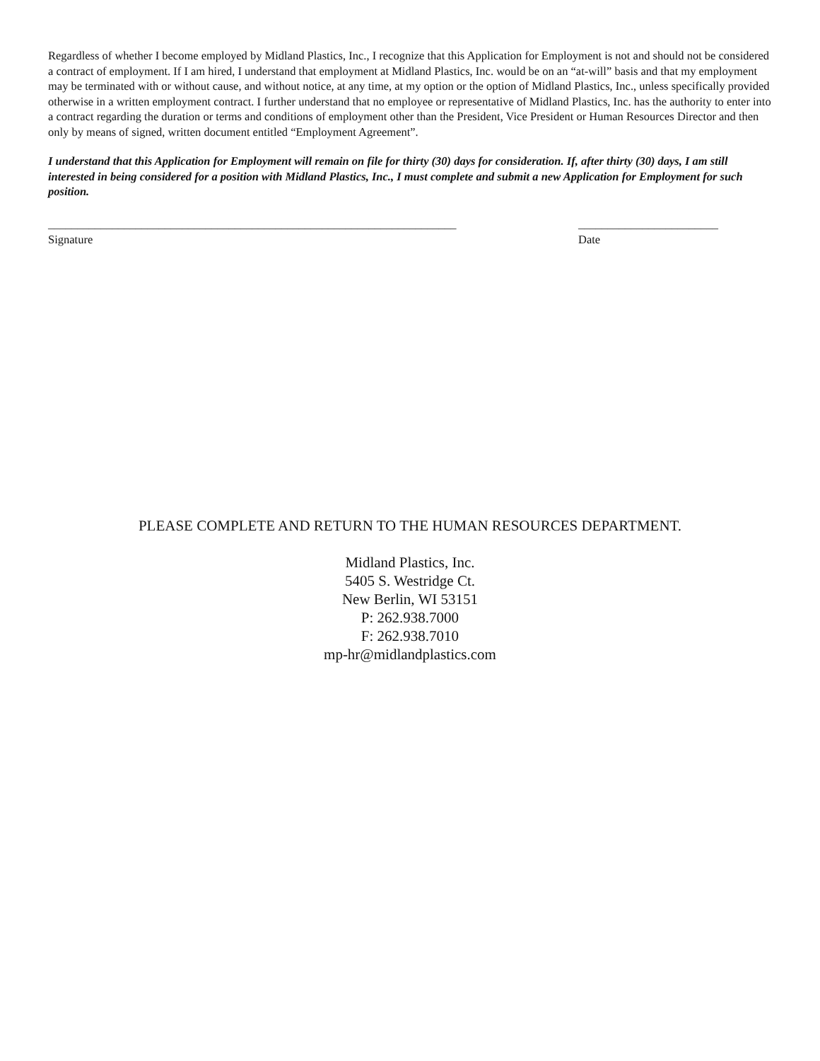Regardless of whether I become employed by Midland Plastics, Inc., I recognize that this Application for Employment is not and should not be considered a contract of employment. If I am hired, I understand that employment at Midland Plastics, Inc. would be on an “at-will” basis and that my employment may be terminated with or without cause, and without notice, at any time, at my option or the option of Midland Plastics, Inc., unless specifically provided otherwise in a written employment contract. I further understand that no employee or representative of Midland Plastics, Inc. has the authority to enter into a contract regarding the duration or terms and conditions of employment other than the President, Vice President or Human Resources Director and then only by means of signed, written document entitled “Employment Agreement”.
I understand that this Application for Employment will remain on file for thirty (30) days for consideration. If, after thirty (30) days, I am still interested in being considered for a position with Midland Plastics, Inc., I must complete and submit a new Application for Employment for such position.
______________________________________________________________________
Signature
________________________
Date
PLEASE COMPLETE AND RETURN TO THE HUMAN RESOURCES DEPARTMENT.
Midland Plastics, Inc.
5405 S. Westridge Ct.
New Berlin, WI 53151
P: 262.938.7000
F: 262.938.7010
mp-hr@midlandplastics.com